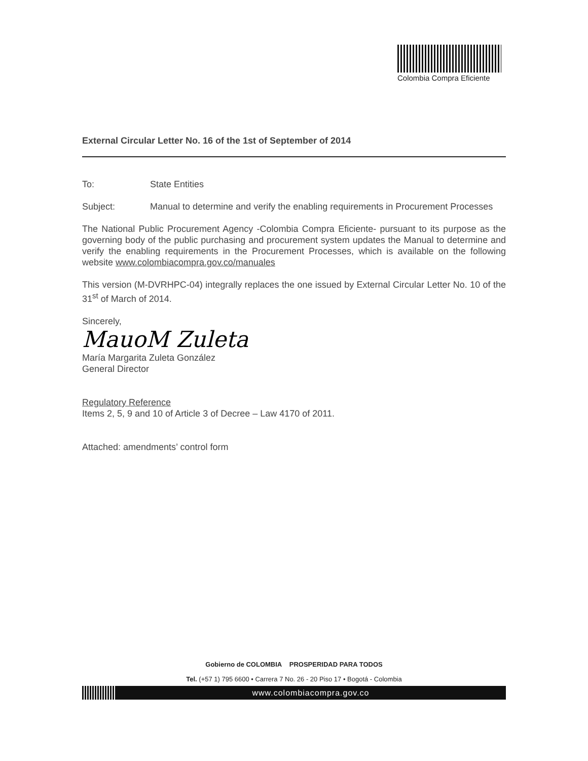Colombia Compra Eficiente
External Circular Letter No. 16 of the 1st of September of 2014
To: State Entities
Subject: Manual to determine and verify the enabling requirements in Procurement Processes
The National Public Procurement Agency -Colombia Compra Eficiente- pursuant to its purpose as the governing body of the public purchasing and procurement system updates the Manual to determine and verify the enabling requirements in the Procurement Processes, which is available on the following website www.colombiacompra.gov.co/manuales
This version (M-DVRHPC-04) integrally replaces the one issued by External Circular Letter No. 10 of the 31<sup>st</sup> of March of 2014.
Sincerely,
MauoM Zuleta
María Margarita Zuleta González
General Director
Regulatory Reference
Items 2, 5, 9 and 10 of Article 3 of Decree – Law 4170 of 2011.
Attached: amendments’ control form
Gobierno de COLOMBIA PROSPERIDAD PARA TODOS
Tel. (+57 1) 795 6600 • Carrera 7 No. 26 - 20 Piso 17 • Bogotá - Colombia
www.colombiacompra.gov.co